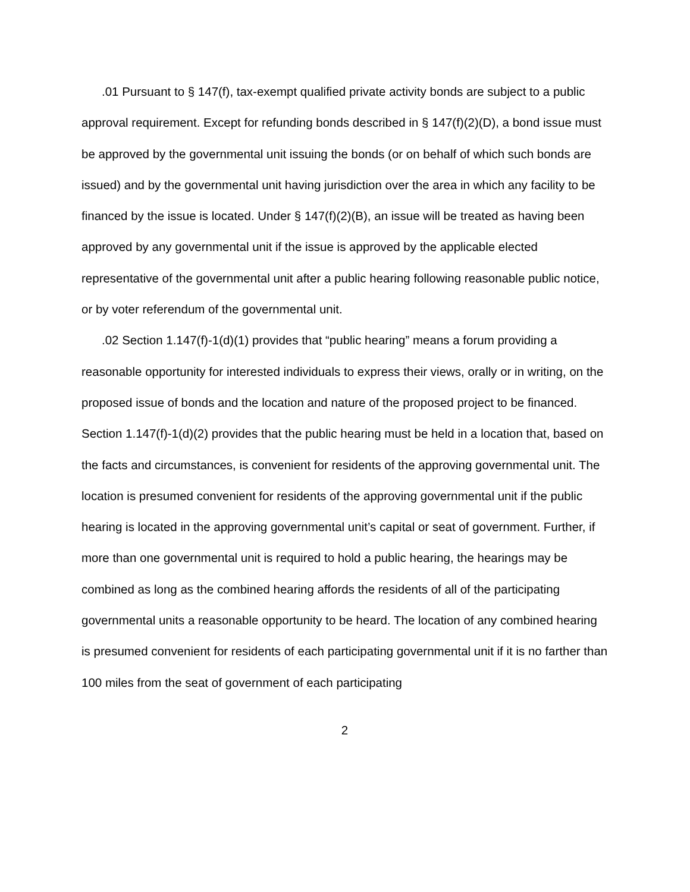.01 Pursuant to § 147(f), tax-exempt qualified private activity bonds are subject to a public approval requirement. Except for refunding bonds described in § 147(f)(2)(D), a bond issue must be approved by the governmental unit issuing the bonds (or on behalf of which such bonds are issued) and by the governmental unit having jurisdiction over the area in which any facility to be financed by the issue is located. Under § 147(f)(2)(B), an issue will be treated as having been approved by any governmental unit if the issue is approved by the applicable elected representative of the governmental unit after a public hearing following reasonable public notice, or by voter referendum of the governmental unit.
.02 Section 1.147(f)-1(d)(1) provides that “public hearing” means a forum providing a reasonable opportunity for interested individuals to express their views, orally or in writing, on the proposed issue of bonds and the location and nature of the proposed project to be financed. Section 1.147(f)-1(d)(2) provides that the public hearing must be held in a location that, based on the facts and circumstances, is convenient for residents of the approving governmental unit. The location is presumed convenient for residents of the approving governmental unit if the public hearing is located in the approving governmental unit’s capital or seat of government. Further, if more than one governmental unit is required to hold a public hearing, the hearings may be combined as long as the combined hearing affords the residents of all of the participating governmental units a reasonable opportunity to be heard. The location of any combined hearing is presumed convenient for residents of each participating governmental unit if it is no farther than 100 miles from the seat of government of each participating
2